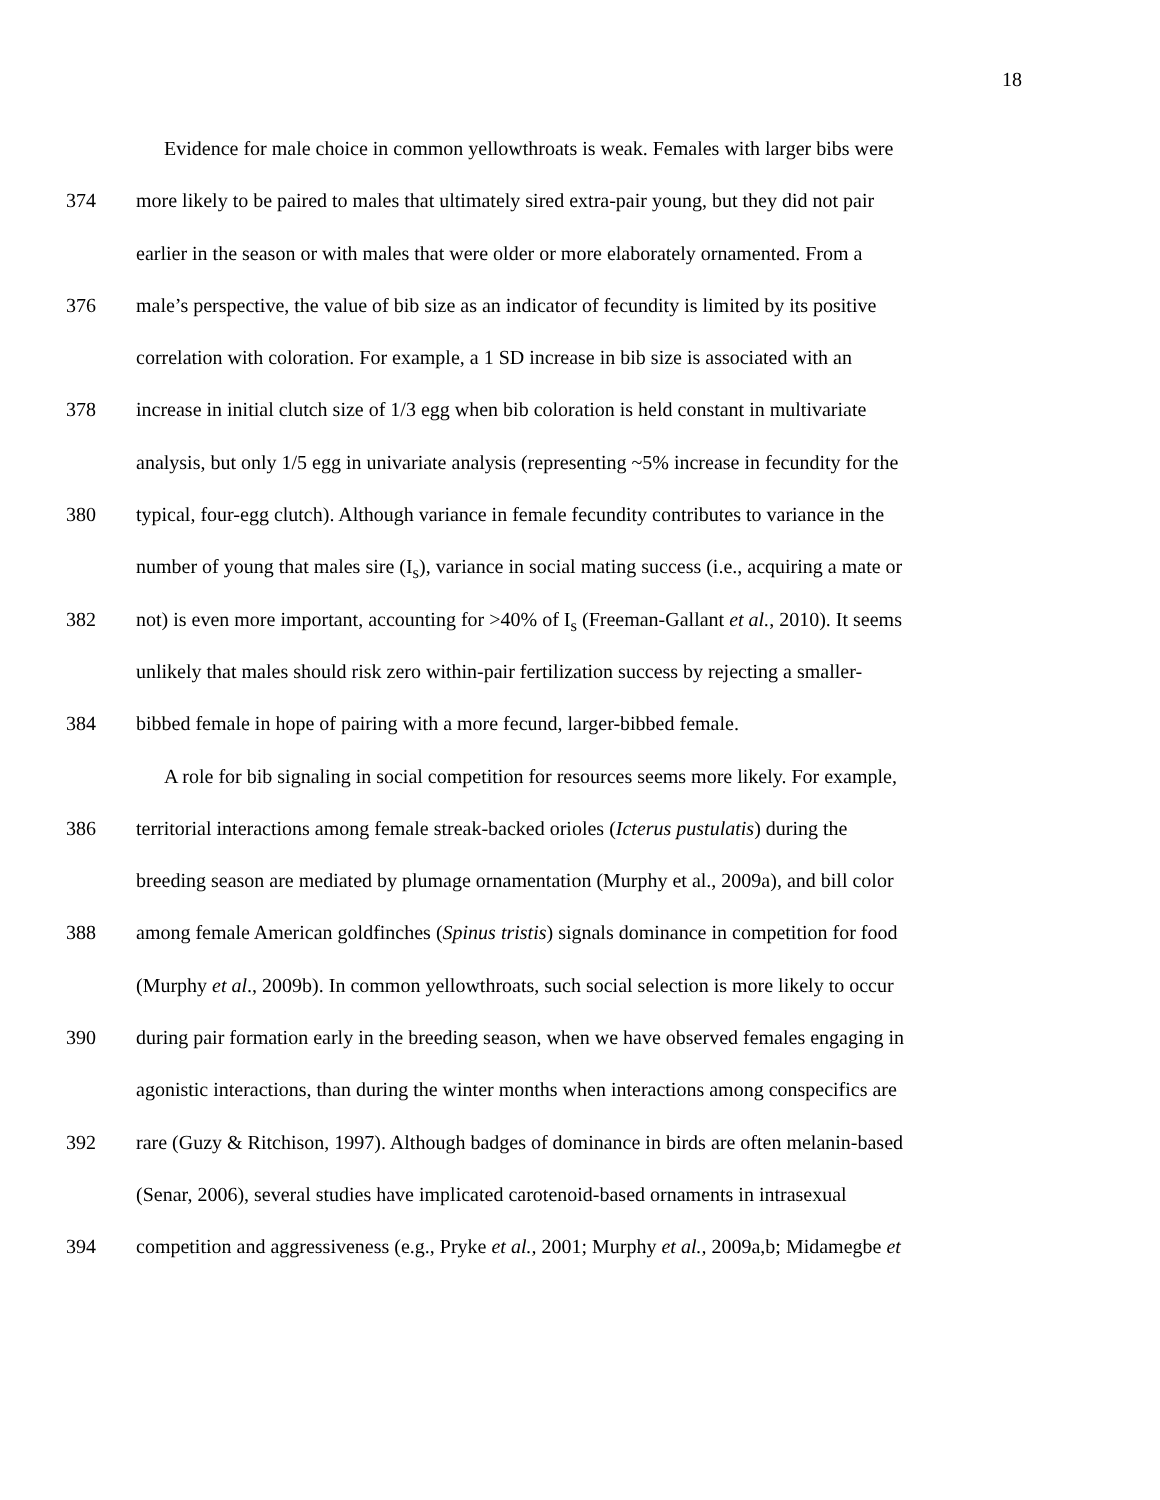18
Evidence for male choice in common yellowthroats is weak. Females with larger bibs were
374 more likely to be paired to males that ultimately sired extra-pair young, but they did not pair
earlier in the season or with males that were older or more elaborately ornamented. From a
376 male’s perspective, the value of bib size as an indicator of fecundity is limited by its positive
correlation with coloration. For example, a 1 SD increase in bib size is associated with an
378 increase in initial clutch size of 1/3 egg when bib coloration is held constant in multivariate
analysis, but only 1/5 egg in univariate analysis (representing ~5% increase in fecundity for the
380 typical, four-egg clutch). Although variance in female fecundity contributes to variance in the
number of young that males sire (I<sub>s</sub>), variance in social mating success (i.e., acquiring a mate or
382 not) is even more important, accounting for >40% of I<sub>s</sub> (Freeman-Gallant et al., 2010). It seems
unlikely that males should risk zero within-pair fertilization success by rejecting a smaller-
384 bibbed female in hope of pairing with a more fecund, larger-bibbed female.
A role for bib signaling in social competition for resources seems more likely. For example,
386 territorial interactions among female streak-backed orioles (Icterus pustulatis) during the
breeding season are mediated by plumage ornamentation (Murphy et al., 2009a), and bill color
388 among female American goldfinches (Spinus tristis) signals dominance in competition for food
(Murphy et al., 2009b). In common yellowthroats, such social selection is more likely to occur
390 during pair formation early in the breeding season, when we have observed females engaging in
agonistic interactions, than during the winter months when interactions among conspecifics are
392 rare (Guzy & Ritchison, 1997). Although badges of dominance in birds are often melanin-based
(Senar, 2006), several studies have implicated carotenoid-based ornaments in intrasexual
394 competition and aggressiveness (e.g., Pryke et al., 2001; Murphy et al., 2009a,b; Midamegbe et